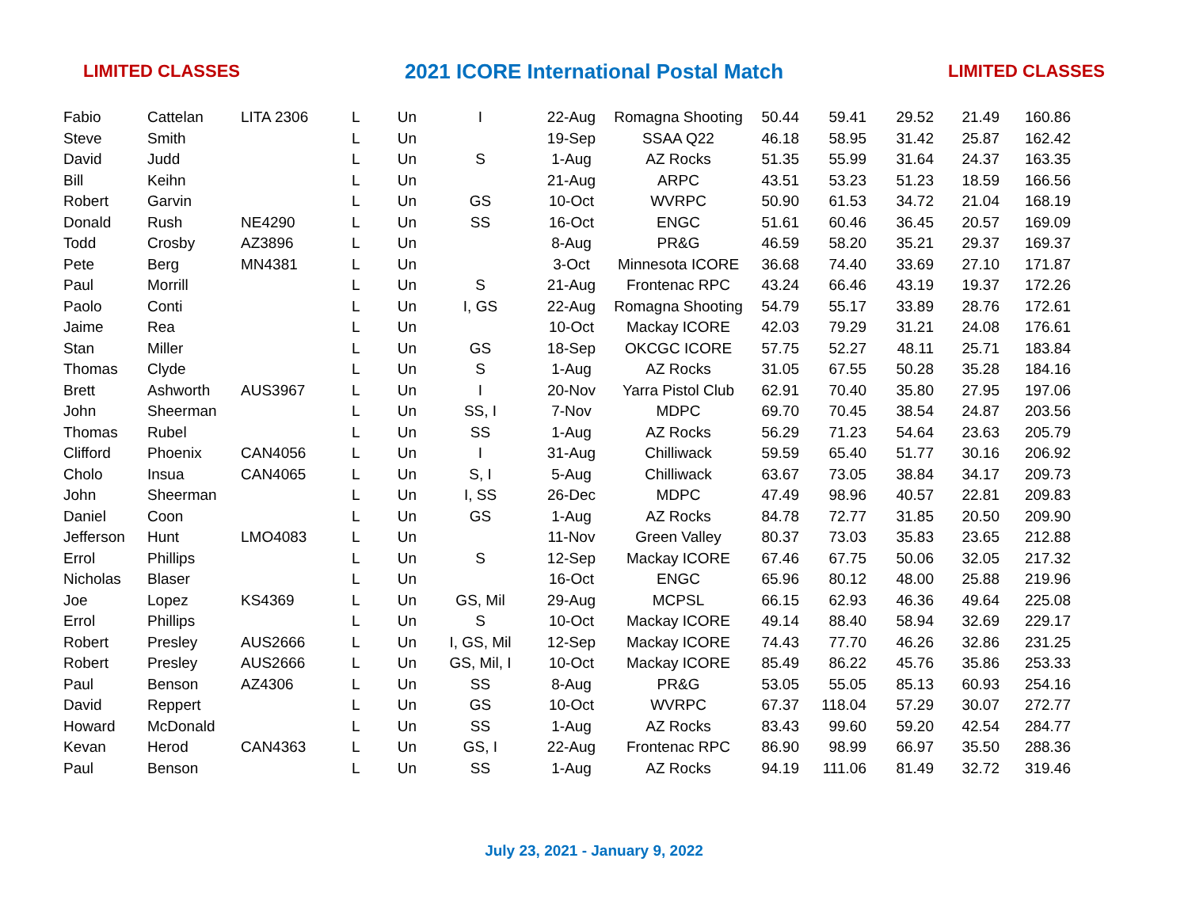LIMITED CLASSES 2021 ICORE International Postal Match LIMITED CLASSES
| Fabio | Cattelan | LITA 2306 | L | Un | I | 22-Aug | Romagna Shooting | 50.44 | 59.41 | 29.52 | 21.49 | 160.86 |
| Steve | Smith | | L | Un | | 19-Sep | SSAA Q22 | 46.18 | 58.95 | 31.42 | 25.87 | 162.42 |
| David | Judd | | L | Un | S | 1-Aug | AZ Rocks | 51.35 | 55.99 | 31.64 | 24.37 | 163.35 |
| Bill | Keihn | | L | Un | | 21-Aug | ARPC | 43.51 | 53.23 | 51.23 | 18.59 | 166.56 |
| Robert | Garvin | | L | Un | GS | 10-Oct | WVRPC | 50.90 | 61.53 | 34.72 | 21.04 | 168.19 |
| Donald | Rush | NE4290 | L | Un | SS | 16-Oct | ENGC | 51.61 | 60.46 | 36.45 | 20.57 | 169.09 |
| Todd | Crosby | AZ3896 | L | Un | | 8-Aug | PR&G | 46.59 | 58.20 | 35.21 | 29.37 | 169.37 |
| Pete | Berg | MN4381 | L | Un | | 3-Oct | Minnesota ICORE | 36.68 | 74.40 | 33.69 | 27.10 | 171.87 |
| Paul | Morrill | | L | Un | S | 21-Aug | Frontenac RPC | 43.24 | 66.46 | 43.19 | 19.37 | 172.26 |
| Paolo | Conti | | L | Un | I, GS | 22-Aug | Romagna Shooting | 54.79 | 55.17 | 33.89 | 28.76 | 172.61 |
| Jaime | Rea | | L | Un | | 10-Oct | Mackay ICORE | 42.03 | 79.29 | 31.21 | 24.08 | 176.61 |
| Stan | Miller | | L | Un | GS | 18-Sep | OKCGC ICORE | 57.75 | 52.27 | 48.11 | 25.71 | 183.84 |
| Thomas | Clyde | | L | Un | S | 1-Aug | AZ Rocks | 31.05 | 67.55 | 50.28 | 35.28 | 184.16 |
| Brett | Ashworth | AUS3967 | L | Un | I | 20-Nov | Yarra Pistol Club | 62.91 | 70.40 | 35.80 | 27.95 | 197.06 |
| John | Sheerman | | L | Un | SS, I | 7-Nov | MDPC | 69.70 | 70.45 | 38.54 | 24.87 | 203.56 |
| Thomas | Rubel | | L | Un | SS | 1-Aug | AZ Rocks | 56.29 | 71.23 | 54.64 | 23.63 | 205.79 |
| Clifford | Phoenix | CAN4056 | L | Un | I | 31-Aug | Chilliwack | 59.59 | 65.40 | 51.77 | 30.16 | 206.92 |
| Cholo | Insua | CAN4065 | L | Un | S, I | 5-Aug | Chilliwack | 63.67 | 73.05 | 38.84 | 34.17 | 209.73 |
| John | Sheerman | | L | Un | I, SS | 26-Dec | MDPC | 47.49 | 98.96 | 40.57 | 22.81 | 209.83 |
| Daniel | Coon | | L | Un | GS | 1-Aug | AZ Rocks | 84.78 | 72.77 | 31.85 | 20.50 | 209.90 |
| Jefferson | Hunt | LMO4083 | L | Un | | 11-Nov | Green Valley | 80.37 | 73.03 | 35.83 | 23.65 | 212.88 |
| Errol | Phillips | | L | Un | S | 12-Sep | Mackay ICORE | 67.46 | 67.75 | 50.06 | 32.05 | 217.32 |
| Nicholas | Blaser | | L | Un | | 16-Oct | ENGC | 65.96 | 80.12 | 48.00 | 25.88 | 219.96 |
| Joe | Lopez | KS4369 | L | Un | GS, Mil | 29-Aug | MCPSL | 66.15 | 62.93 | 46.36 | 49.64 | 225.08 |
| Errol | Phillips | | L | Un | S | 10-Oct | Mackay ICORE | 49.14 | 88.40 | 58.94 | 32.69 | 229.17 |
| Robert | Presley | AUS2666 | L | Un | I, GS, Mil | 12-Sep | Mackay ICORE | 74.43 | 77.70 | 46.26 | 32.86 | 231.25 |
| Robert | Presley | AUS2666 | L | Un | GS, Mil, I | 10-Oct | Mackay ICORE | 85.49 | 86.22 | 45.76 | 35.86 | 253.33 |
| Paul | Benson | AZ4306 | L | Un | SS | 8-Aug | PR&G | 53.05 | 55.05 | 85.13 | 60.93 | 254.16 |
| David | Reppert | | L | Un | GS | 10-Oct | WVRPC | 67.37 | 118.04 | 57.29 | 30.07 | 272.77 |
| Howard | McDonald | | L | Un | SS | 1-Aug | AZ Rocks | 83.43 | 99.60 | 59.20 | 42.54 | 284.77 |
| Kevan | Herod | CAN4363 | L | Un | GS, I | 22-Aug | Frontenac RPC | 86.90 | 98.99 | 66.97 | 35.50 | 288.36 |
| Paul | Benson | | L | Un | SS | 1-Aug | AZ Rocks | 94.19 | 111.06 | 81.49 | 32.72 | 319.46 |
July 23, 2021 - January 9, 2022